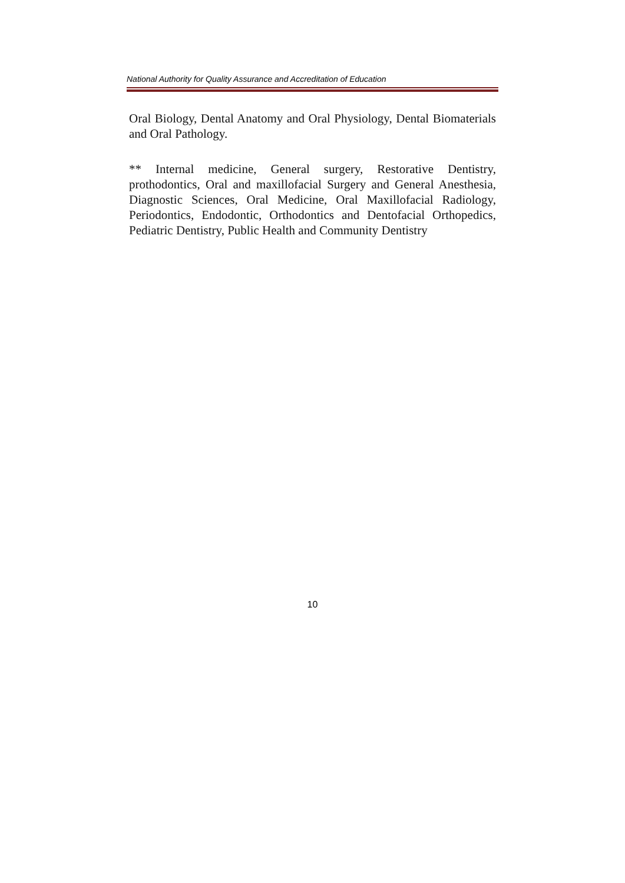National Authority for Quality Assurance and Accreditation of Education
Oral Biology, Dental Anatomy and Oral Physiology, Dental Biomaterials and Oral Pathology.
** Internal medicine, General surgery, Restorative Dentistry, prothodontics, Oral and maxillofacial Surgery and General Anesthesia, Diagnostic Sciences, Oral Medicine, Oral Maxillofacial Radiology, Periodontics, Endodontic, Orthodontics and Dentofacial Orthopedics, Pediatric Dentistry, Public Health and Community Dentistry
10